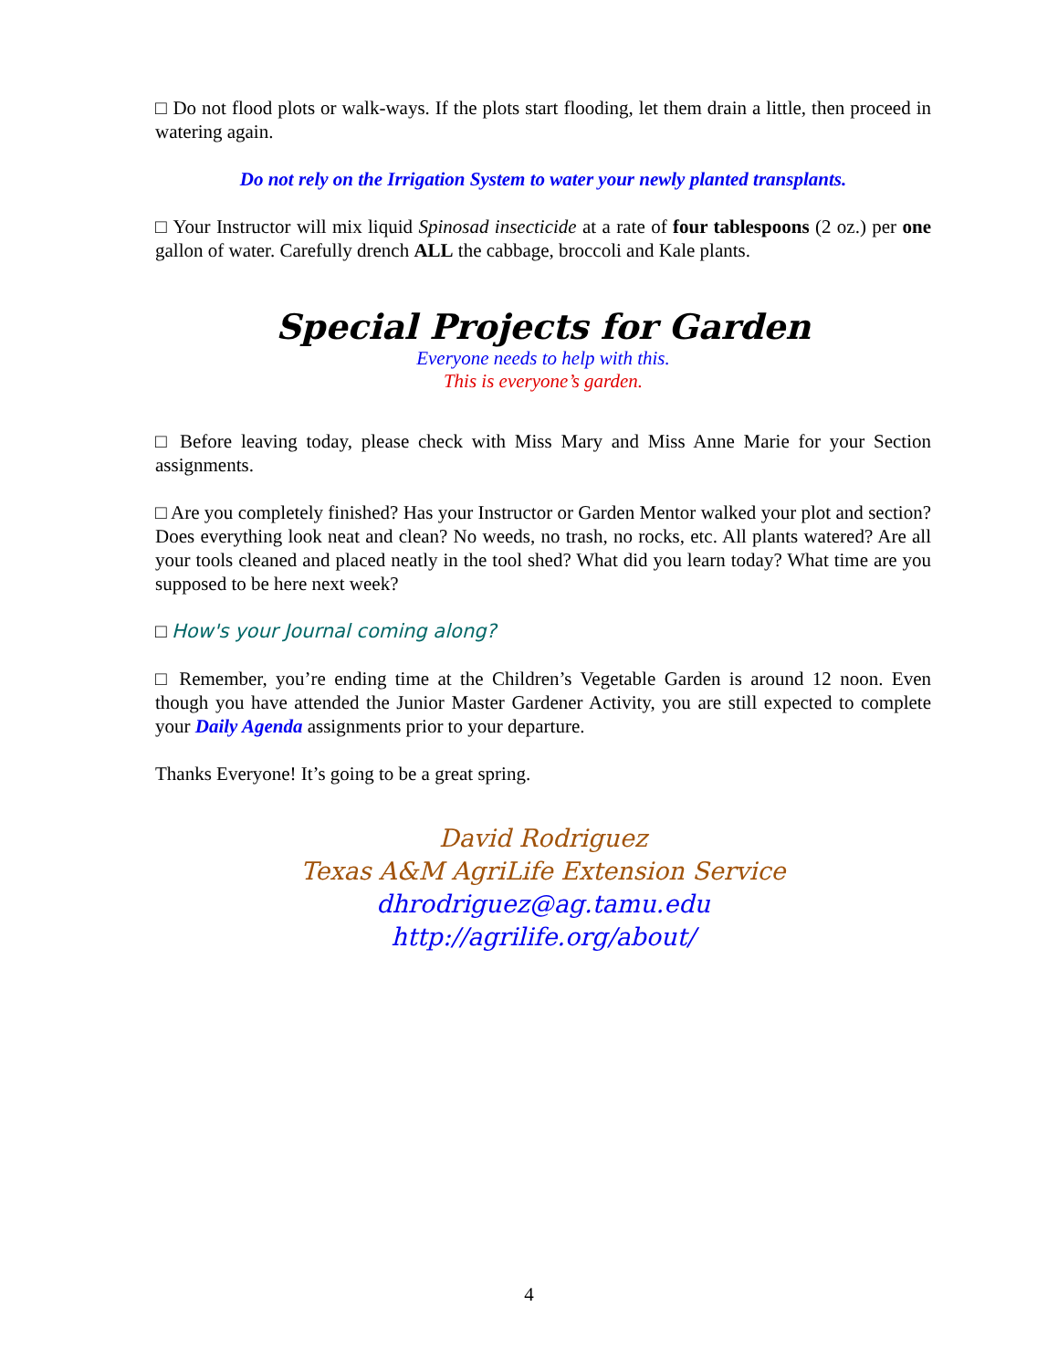□ Do not flood plots or walk-ways. If the plots start flooding, let them drain a little, then proceed in watering again.
Do not rely on the Irrigation System to water your newly planted transplants.
□ Your Instructor will mix liquid Spinosad insecticide at a rate of four tablespoons (2 oz.) per one gallon of water. Carefully drench ALL the cabbage, broccoli and Kale plants.
Special Projects for Garden
Everyone needs to help with this.
This is everyone’s garden.
□ Before leaving today, please check with Miss Mary and Miss Anne Marie for your Section assignments.
□ Are you completely finished? Has your Instructor or Garden Mentor walked your plot and section? Does everything look neat and clean? No weeds, no trash, no rocks, etc. All plants watered? Are all your tools cleaned and placed neatly in the tool shed? What did you learn today? What time are you supposed to be here next week?
□ How's your Journal coming along?
□ Remember, you’re ending time at the Children’s Vegetable Garden is around 12 noon. Even though you have attended the Junior Master Gardener Activity, you are still expected to complete your Daily Agenda assignments prior to your departure.
Thanks Everyone! It’s going to be a great spring.
David Rodriguez
Texas A&M AgriLife Extension Service
dhrodriguez@ag.tamu.edu
http://agrilife.org/about/
4